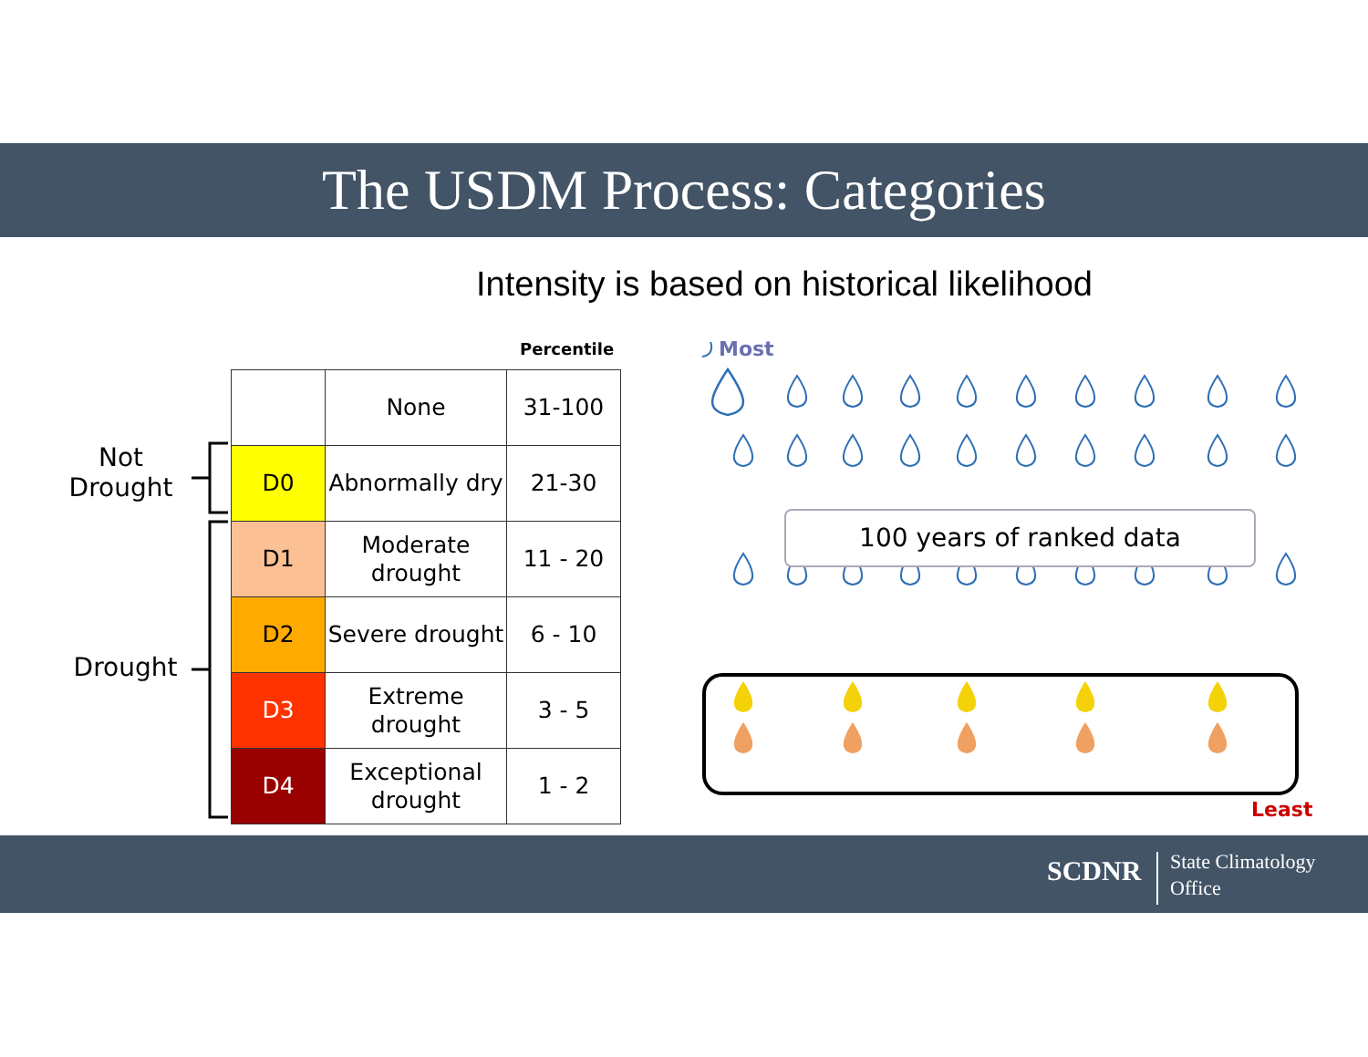The USDM Process: Categories
Intensity is based on historical likelihood
Not
Drought
Drought
Percentile
| | None | 31-100 |
| D0 | Abnormally dry | 21-30 |
| D1 | Moderate drought | 11 - 20 |
| D2 | Severe drought | 6 - 10 |
| D3 | Extreme drought | 3 - 5 |
| D4 | Exceptional drought | 1 - 2 |
Most
100 years of ranked data
Least
SCDNR State Climatology
Office